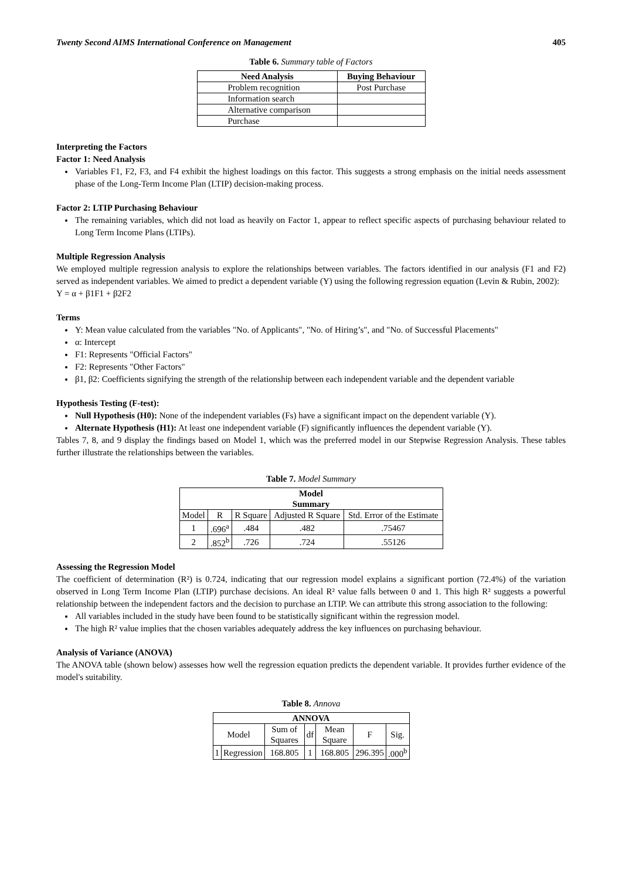Twenty Second AIMS International Conference on Management 405
Table 6. Summary table of Factors
| Need Analysis | Buying Behaviour |
| --- | --- |
| Problem recognition | Post Purchase |
| Information search | |
| Alternative comparison | |
| Purchase | |
Interpreting the Factors
Factor 1: Need Analysis
Variables F1, F2, F3, and F4 exhibit the highest loadings on this factor. This suggests a strong emphasis on the initial needs assessment phase of the Long-Term Income Plan (LTIP) decision-making process.
Factor 2: LTIP Purchasing Behaviour
The remaining variables, which did not load as heavily on Factor 1, appear to reflect specific aspects of purchasing behaviour related to Long Term Income Plans (LTIPs).
Multiple Regression Analysis
We employed multiple regression analysis to explore the relationships between variables. The factors identified in our analysis (F1 and F2) served as independent variables. We aimed to predict a dependent variable (Y) using the following regression equation (Levin & Rubin, 2002):
Y = α + β1F1 + β2F2
Terms
Y: Mean value calculated from the variables "No. of Applicants", "No. of Hiring’s", and "No. of Successful Placements"
α: Intercept
F1: Represents "Official Factors"
F2: Represents "Other Factors"
β1, β2: Coefficients signifying the strength of the relationship between each independent variable and the dependent variable
Hypothesis Testing (F-test):
Null Hypothesis (H0): None of the independent variables (Fs) have a significant impact on the dependent variable (Y).
Alternate Hypothesis (H1): At least one independent variable (F) significantly influences the dependent variable (Y).
Tables 7, 8, and 9 display the findings based on Model 1, which was the preferred model in our Stepwise Regression Analysis. These tables further illustrate the relationships between the variables.
Table 7. Model Summary
| Model Summary | | | | |
| --- | --- | --- | --- | --- |
| Model | R | R Square | Adjusted R Square | Std. Error of the Estimate |
| 1 | .696<sup>a</sup> | .484 | .482 | .75467 |
| 2 | .852<sup>b</sup> | .726 | .724 | .55126 |
Assessing the Regression Model
The coefficient of determination (R²) is 0.724, indicating that our regression model explains a significant portion (72.4%) of the variation observed in Long Term Income Plan (LTIP) purchase decisions. An ideal R² value falls between 0 and 1. This high R² suggests a powerful relationship between the independent factors and the decision to purchase an LTIP. We can attribute this strong association to the following:
All variables included in the study have been found to be statistically significant within the regression model.
The high R² value implies that the chosen variables adequately address the key influences on purchasing behaviour.
Analysis of Variance (ANOVA)
The ANOVA table (shown below) assesses how well the regression equation predicts the dependent variable. It provides further evidence of the model's suitability.
Table 8. Annova
| ANNOVA | | | | | | |
| --- | --- | --- | --- | --- | --- | --- |
| Model | | Sum of Squares | df | Mean Square | F | Sig. |
| 1 | Regression | 168.805 | 1 | 168.805 | 296.395 | .000<sup>b</sup> |